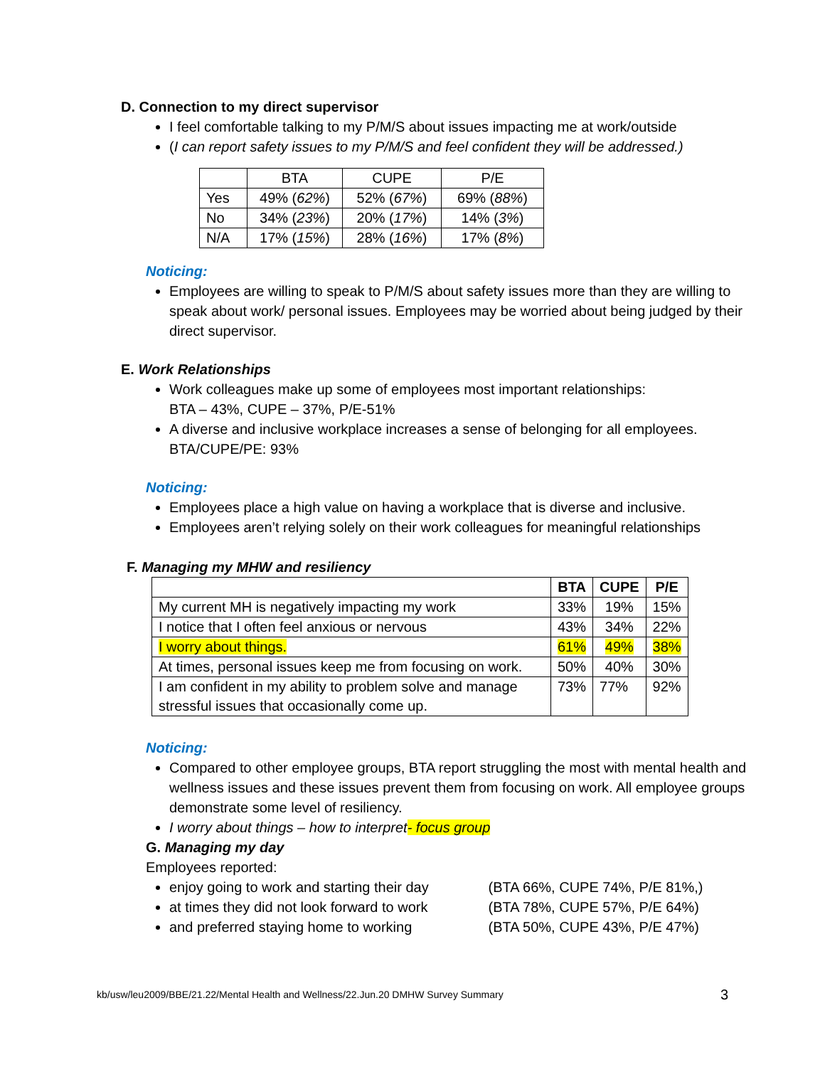D. Connection to my direct supervisor
I feel comfortable talking to my P/M/S about issues impacting me at work/outside
(I can report safety issues to my P/M/S and feel confident they will be addressed.)
| | BTA | CUPE | P/E |
| Yes | 49% ( 62% ) | 52% ( 67% ) | 69% ( 88% ) |
| No | 34% ( 23% ) | 20% ( 17% ) | 14% ( 3% ) |
| N/A | 17% ( 15% ) | 28% ( 16% ) | 17% ( 8% ) |
Noticing:
Employees are willing to speak to P/M/S about safety issues more than they are willing to speak about work/ personal issues. Employees may be worried about being judged by their direct supervisor.
E. Work Relationships
Work colleagues make up some of employees most important relationships:
BTA – 43%, CUPE – 37%, P/E-51%
A diverse and inclusive workplace increases a sense of belonging for all employees. BTA/CUPE/PE: 93%
Noticing:
Employees place a high value on having a workplace that is diverse and inclusive.
Employees aren’t relying solely on their work colleagues for meaningful relationships
F. Managing my MHW and resiliency
| | BTA | CUPE | P/E |
| --- | --- | --- | --- |
| My current MH is negatively impacting my work | 33% | 19% | 15% |
| I notice that I often feel anxious or nervous | 43% | 34% | 22% |
| I worry about things. | 61% | 49% | 38% |
| At times, personal issues keep me from focusing on work. | 50% | 40% | 30% |
| I am confident in my ability to problem solve and manage stressful issues that occasionally come up. | 73% | 77% | 92% |
Noticing:
Compared to other employee groups, BTA report struggling the most with mental health and wellness issues and these issues prevent them from focusing on work. All employee groups demonstrate some level of resiliency.
I worry about things – how to interpret- focus group
G. Managing my day
Employees reported:
enjoy going to work and starting their day (BTA 66%, CUPE 74%, P/E 81%,)
at times they did not look forward to work (BTA 78%, CUPE 57%, P/E 64%)
and preferred staying home to working (BTA 50%, CUPE 43%, P/E 47%)
kb/usw/leu2009/BBE/21.22/Mental Health and Wellness/22.Jun.20 DMHW Survey Summary 3